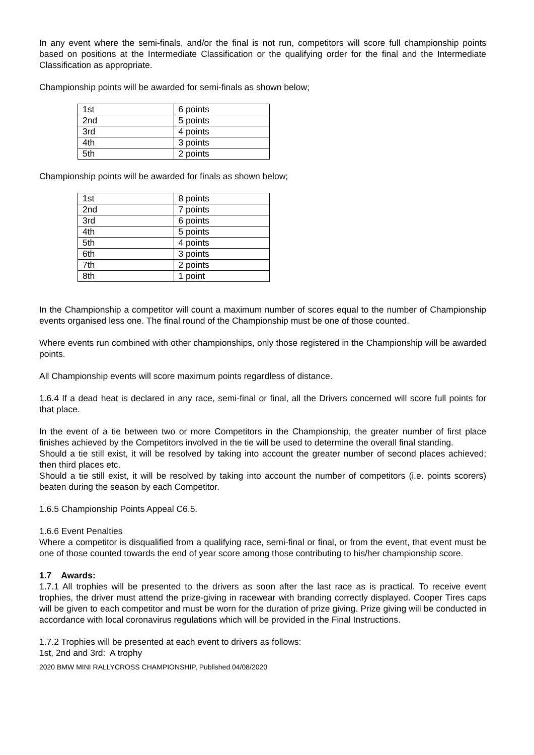In any event where the semi-finals, and/or the final is not run, competitors will score full championship points based on positions at the Intermediate Classification or the qualifying order for the final and the Intermediate Classification as appropriate.
Championship points will be awarded for semi-finals as shown below;
| 1st | 6 points |
| 2nd | 5 points |
| 3rd | 4 points |
| 4th | 3 points |
| 5th | 2 points |
Championship points will be awarded for finals as shown below;
| 1st | 8 points |
| 2nd | 7 points |
| 3rd | 6 points |
| 4th | 5 points |
| 5th | 4 points |
| 6th | 3 points |
| 7th | 2 points |
| 8th | 1 point |
In the Championship a competitor will count a maximum number of scores equal to the number of Championship events organised less one. The final round of the Championship must be one of those counted.
Where events run combined with other championships, only those registered in the Championship will be awarded points.
All Championship events will score maximum points regardless of distance.
1.6.4 If a dead heat is declared in any race, semi-final or final, all the Drivers concerned will score full points for that place.
In the event of a tie between two or more Competitors in the Championship, the greater number of first place finishes achieved by the Competitors involved in the tie will be used to determine the overall final standing.
Should a tie still exist, it will be resolved by taking into account the greater number of second places achieved; then third places etc.
Should a tie still exist, it will be resolved by taking into account the number of competitors (i.e. points scorers) beaten during the season by each Competitor.
1.6.5 Championship Points Appeal C6.5.
1.6.6 Event Penalties
Where a competitor is disqualified from a qualifying race, semi-final or final, or from the event, that event must be one of those counted towards the end of year score among those contributing to his/her championship score.
1.7 Awards:
1.7.1 All trophies will be presented to the drivers as soon after the last race as is practical. To receive event trophies, the driver must attend the prize-giving in racewear with branding correctly displayed. Cooper Tires caps will be given to each competitor and must be worn for the duration of prize giving. Prize giving will be conducted in accordance with local coronavirus regulations which will be provided in the Final Instructions.
1.7.2 Trophies will be presented at each event to drivers as follows:
1st, 2nd and 3rd: A trophy
2020 BMW MINI RALLYCROSS CHAMPIONSHIP, Published 04/08/2020